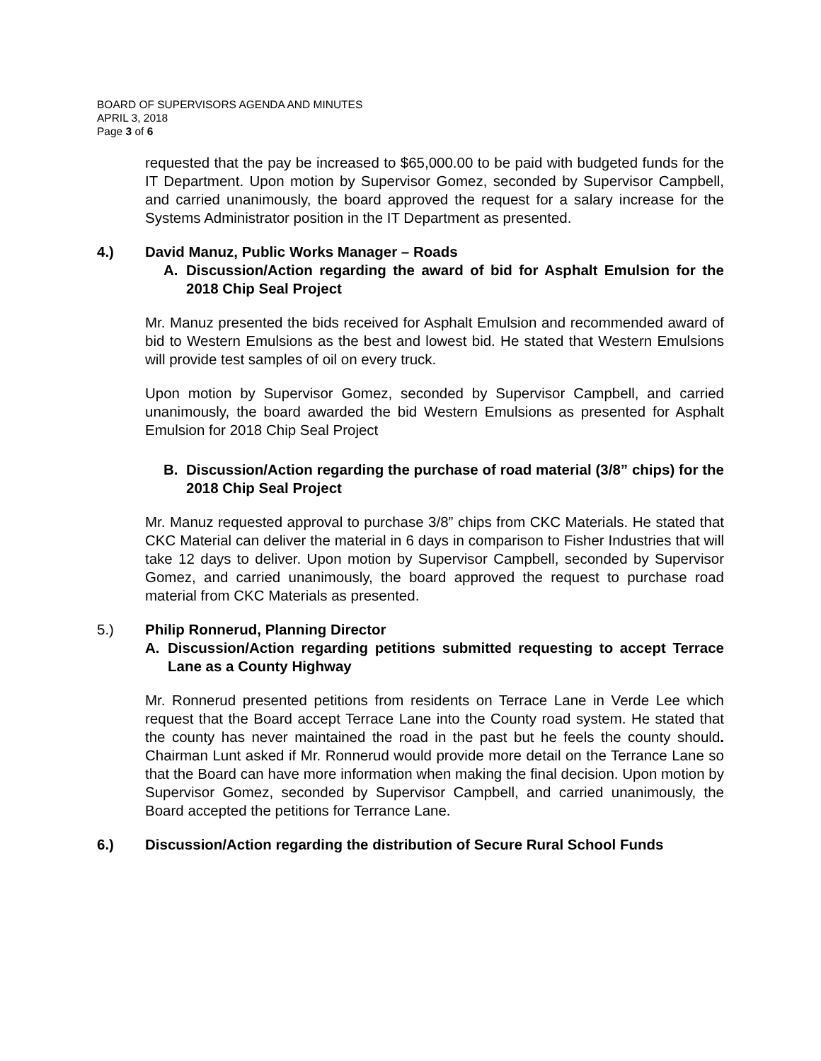BOARD OF SUPERVISORS AGENDA AND MINUTES
APRIL 3, 2018
Page 3 of 6
requested that the pay be increased to $65,000.00 to be paid with budgeted funds for the IT Department. Upon motion by Supervisor Gomez, seconded by Supervisor Campbell, and carried unanimously, the board approved the request for a salary increase for the Systems Administrator position in the IT Department as presented.
4.) David Manuz, Public Works Manager – Roads
A. Discussion/Action regarding the award of bid for Asphalt Emulsion for the 2018 Chip Seal Project
Mr. Manuz presented the bids received for Asphalt Emulsion and recommended award of bid to Western Emulsions as the best and lowest bid. He stated that Western Emulsions will provide test samples of oil on every truck.
Upon motion by Supervisor Gomez, seconded by Supervisor Campbell, and carried unanimously, the board awarded the bid Western Emulsions as presented for Asphalt Emulsion for 2018 Chip Seal Project
B. Discussion/Action regarding the purchase of road material (3/8” chips) for the 2018 Chip Seal Project
Mr. Manuz requested approval to purchase 3/8” chips from CKC Materials. He stated that CKC Material can deliver the material in 6 days in comparison to Fisher Industries that will take 12 days to deliver. Upon motion by Supervisor Campbell, seconded by Supervisor Gomez, and carried unanimously, the board approved the request to purchase road material from CKC Materials as presented.
5.) Philip Ronnerud, Planning Director
A. Discussion/Action regarding petitions submitted requesting to accept Terrace Lane as a County Highway
Mr. Ronnerud presented petitions from residents on Terrace Lane in Verde Lee which request that the Board accept Terrace Lane into the County road system. He stated that the county has never maintained the road in the past but he feels the county should. Chairman Lunt asked if Mr. Ronnerud would provide more detail on the Terrance Lane so that the Board can have more information when making the final decision. Upon motion by Supervisor Gomez, seconded by Supervisor Campbell, and carried unanimously, the Board accepted the petitions for Terrance Lane.
6.) Discussion/Action regarding the distribution of Secure Rural School Funds